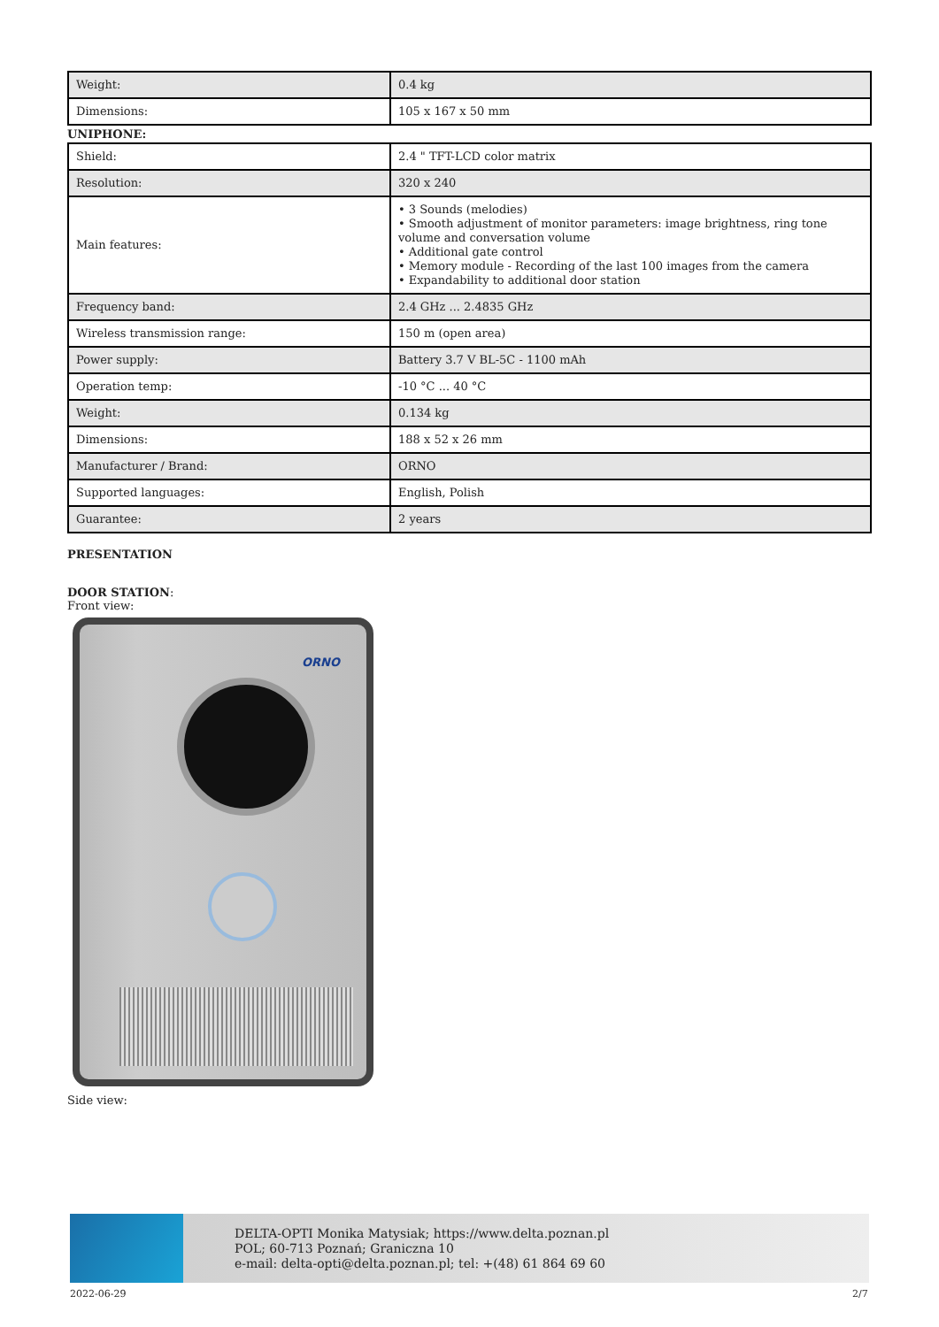| Weight: | 0.4 kg |
| Dimensions: | 105 x 167 x 50 mm |
UNIPHONE:
| Shield: | 2.4 " TFT-LCD color matrix |
| Resolution: | 320 x 240 |
| Main features: | • 3 Sounds (melodies) • Smooth adjustment of monitor parameters: image brightness, ring tone volume and conversation volume • Additional gate control • Memory module - Recording of the last 100 images from the camera • Expandability to additional door station |
| Frequency band: | 2.4 GHz ... 2.4835 GHz |
| Wireless transmission range: | 150 m (open area) |
| Power supply: | Battery 3.7 V BL-5C - 1100 mAh |
| Operation temp: | -10 °C ... 40 °C |
| Weight: | 0.134 kg |
| Dimensions: | 188 x 52 x 26 mm |
| Manufacturer / Brand: | ORNO |
| Supported languages: | English, Polish |
| Guarantee: | 2 years |
PRESENTATION
DOOR STATION:
Front view:
ORNO
Side view:
DELTA-OPTI Monika Matysiak; https://www.delta.poznan.pl
POL; 60-713 Poznań; Graniczna 10
e-mail: delta-opti@delta.poznan.pl; tel: +(48) 61 864 69 60
2022-06-29 2/7